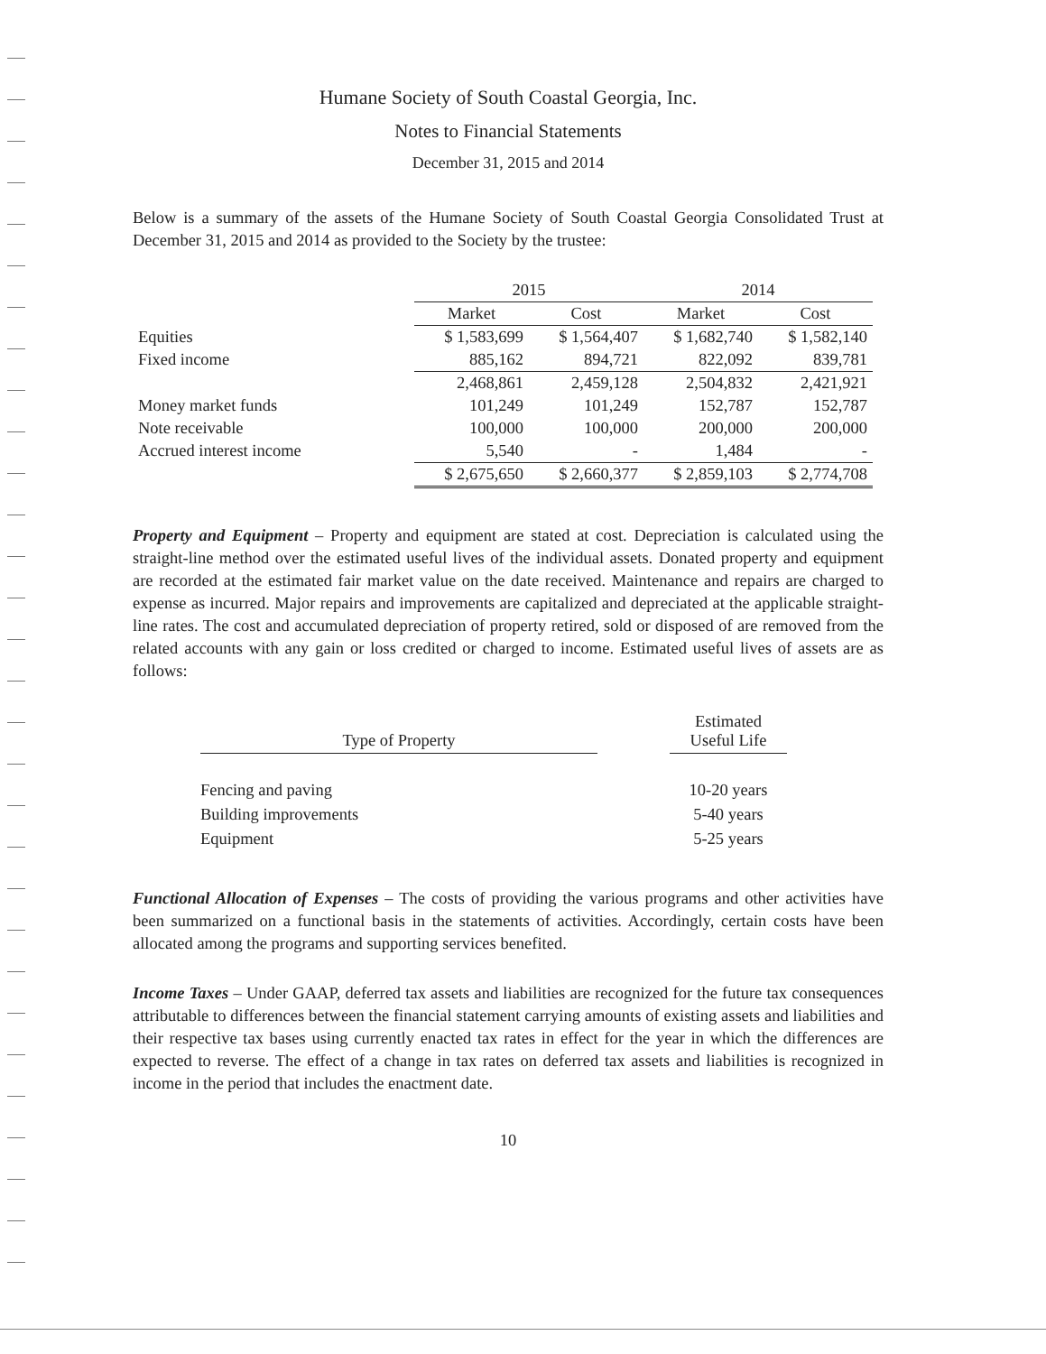Humane Society of South Coastal Georgia, Inc.
Notes to Financial Statements
December 31, 2015 and 2014
Below is a summary of the assets of the Humane Society of South Coastal Georgia Consolidated Trust at December 31, 2015 and 2014 as provided to the Society by the trustee:
| | 2015 | | 2014 | |
| --- | --- | --- | --- | --- |
| | Market | Cost | Market | Cost |
| Equities | $ 1,583,699 | $ 1,564,407 | $ 1,682,740 | $ 1,582,140 |
| Fixed income | 885,162 | 894,721 | 822,092 | 839,781 |
| | 2,468,861 | 2,459,128 | 2,504,832 | 2,421,921 |
| Money market funds | 101,249 | 101,249 | 152,787 | 152,787 |
| Note receivable | 100,000 | 100,000 | 200,000 | 200,000 |
| Accrued interest income | 5,540 | - | 1,484 | - |
| | $ 2,675,650 | $ 2,660,377 | $ 2,859,103 | $ 2,774,708 |
Property and Equipment – Property and equipment are stated at cost. Depreciation is calculated using the straight-line method over the estimated useful lives of the individual assets. Donated property and equipment are recorded at the estimated fair market value on the date received. Maintenance and repairs are charged to expense as incurred. Major repairs and improvements are capitalized and depreciated at the applicable straight-line rates. The cost and accumulated depreciation of property retired, sold or disposed of are removed from the related accounts with any gain or loss credited or charged to income. Estimated useful lives of assets are as follows:
| Type of Property | | Estimated Useful Life |
| Fencing and paving | | 10-20 years |
| Building improvements | | 5-40 years |
| Equipment | | 5-25 years |
Functional Allocation of Expenses – The costs of providing the various programs and other activities have been summarized on a functional basis in the statements of activities. Accordingly, certain costs have been allocated among the programs and supporting services benefited.
Income Taxes – Under GAAP, deferred tax assets and liabilities are recognized for the future tax consequences attributable to differences between the financial statement carrying amounts of existing assets and liabilities and their respective tax bases using currently enacted tax rates in effect for the year in which the differences are expected to reverse. The effect of a change in tax rates on deferred tax assets and liabilities is recognized in income in the period that includes the enactment date.
10